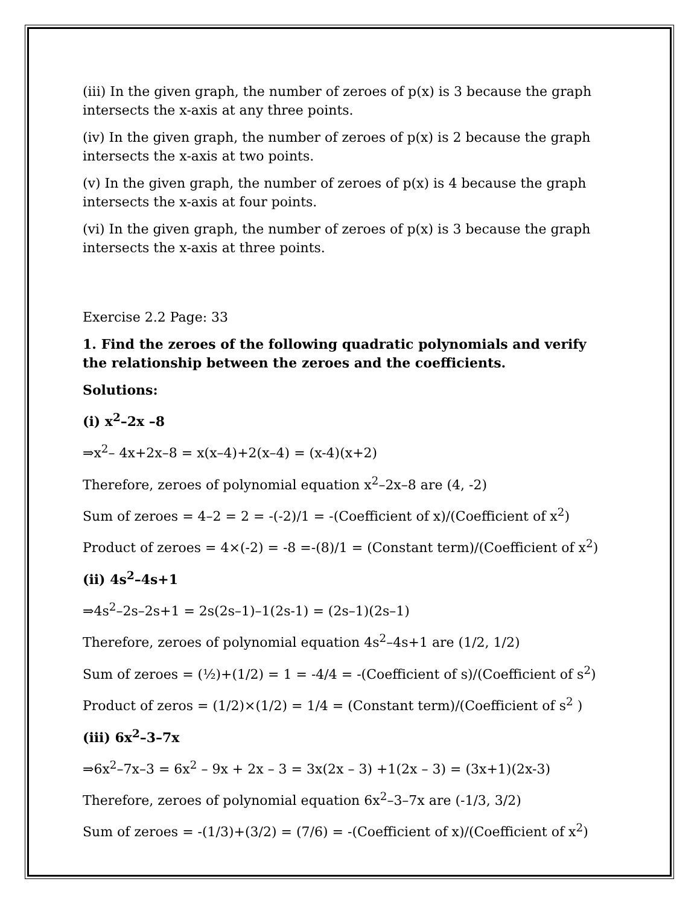(iii) In the given graph, the number of zeroes of p(x) is 3 because the graph intersects the x-axis at any three points.
(iv) In the given graph, the number of zeroes of p(x) is 2 because the graph intersects the x-axis at two points.
(v) In the given graph, the number of zeroes of p(x) is 4 because the graph intersects the x-axis at four points.
(vi) In the given graph, the number of zeroes of p(x) is 3 because the graph intersects the x-axis at three points.
Exercise 2.2 Page: 33
1. Find the zeroes of the following quadratic polynomials and verify the relationship between the zeroes and the coefficients.
Solutions:
(i) x<sup>2</sup>–2x –8
⇒x<sup>2</sup>– 4x+2x–8 = x(x–4)+2(x–4) = (x-4)(x+2)
Therefore, zeroes of polynomial equation x<sup>2</sup>–2x–8 are (4, -2)
Sum of zeroes = 4–2 = 2 = -(-2)/1 = -(Coefficient of x)/(Coefficient of x<sup>2</sup>)
Product of zeroes = 4×(-2) = -8 =-(8)/1 = (Constant term)/(Coefficient of x<sup>2</sup>)
(ii) 4s<sup>2</sup>–4s+1
⇒4s<sup>2</sup>–2s–2s+1 = 2s(2s–1)–1(2s-1) = (2s–1)(2s–1)
Therefore, zeroes of polynomial equation 4s<sup>2</sup>–4s+1 are (1/2, 1/2)
Sum of zeroes = (½)+(1/2) = 1 = -4/4 = -(Coefficient of s)/(Coefficient of s<sup>2</sup>)
Product of zeros = (1/2)×(1/2) = 1/4 = (Constant term)/(Coefficient of s<sup>2</sup> )
(iii) 6x<sup>2</sup>–3–7x
⇒6x<sup>2</sup>–7x–3 = 6x<sup>2</sup> – 9x + 2x – 3 = 3x(2x – 3) +1(2x – 3) = (3x+1)(2x-3)
Therefore, zeroes of polynomial equation 6x<sup>2</sup>–3–7x are (-1/3, 3/2)
Sum of zeroes = -(1/3)+(3/2) = (7/6) = -(Coefficient of x)/(Coefficient of x<sup>2</sup>)